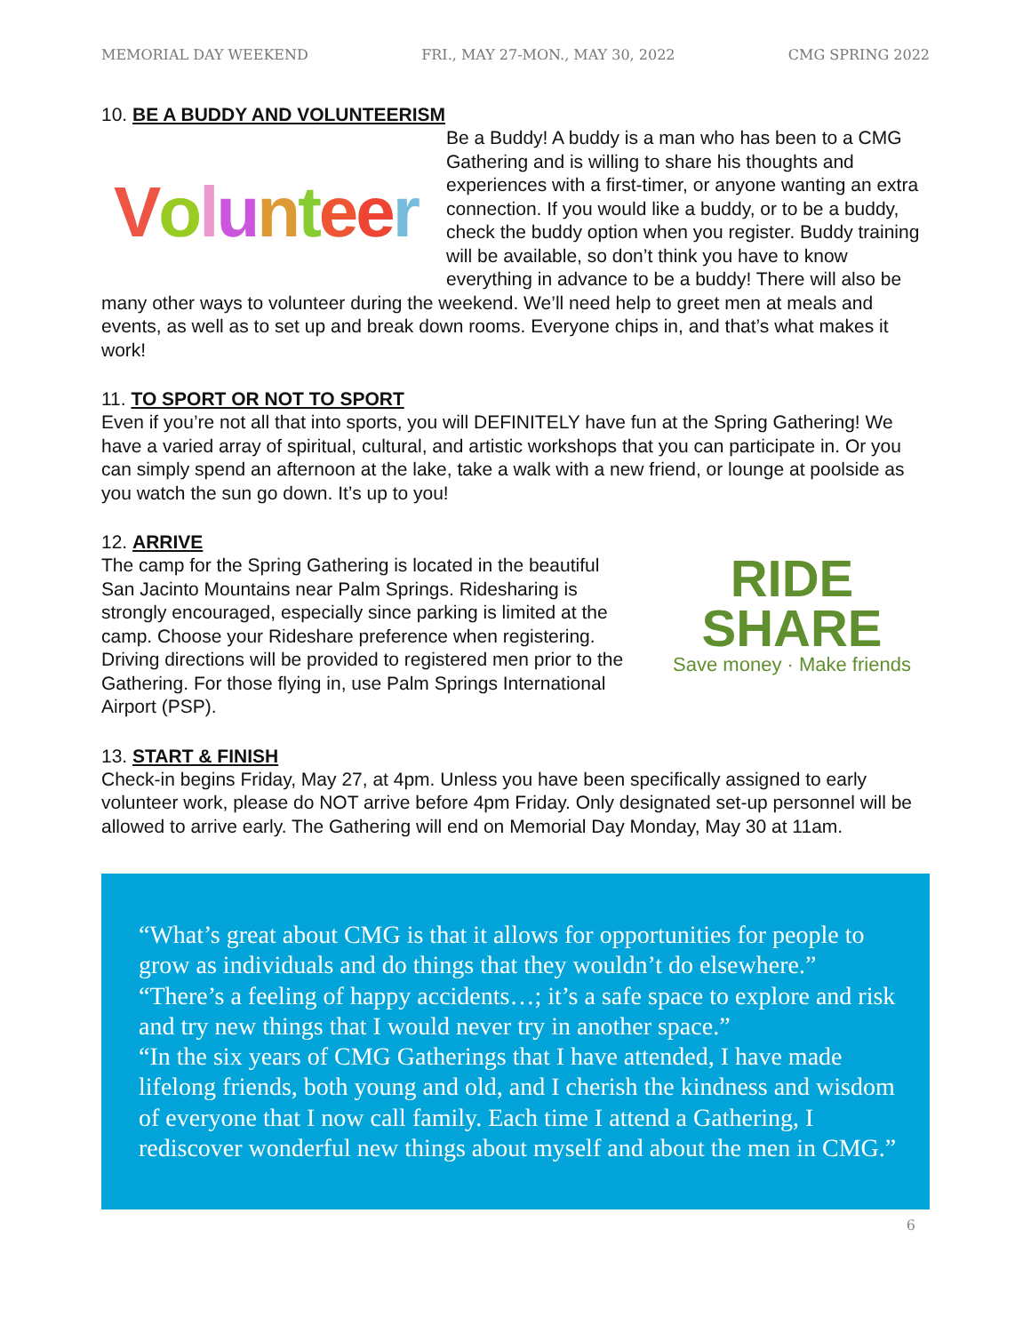MEMORIAL DAY WEEKEND FRI., MAY 27-MON., MAY 30, 2022 CMG SPRING 2022
10. BE A BUDDY AND VOLUNTEERISM
Volunteer
Be a Buddy! A buddy is a man who has been to a CMG Gathering and is willing to share his thoughts and experiences with a first-timer, or anyone wanting an extra connection. If you would like a buddy, or to be a buddy, check the buddy option when you register. Buddy training will be available, so don’t think you have to know everything in advance to be a buddy! There will also be many other ways to volunteer during the weekend. We’ll need help to greet men at meals and events, as well as to set up and break down rooms. Everyone chips in, and that’s what makes it work!
11. TO SPORT OR NOT TO SPORT
Even if you’re not all that into sports, you will DEFINITELY have fun at the Spring Gathering! We have a varied array of spiritual, cultural, and artistic workshops that you can participate in. Or you can simply spend an afternoon at the lake, take a walk with a new friend, or lounge at poolside as you watch the sun go down. It’s up to you!
12. ARRIVE
RIDE
SHARE
Save money · Make friends The camp for the Spring Gathering is located in the beautiful San Jacinto Mountains near Palm Springs. Ridesharing is strongly encouraged, especially since parking is limited at the camp. Choose your Rideshare preference when registering. Driving directions will be provided to registered men prior to the Gathering. For those flying in, use Palm Springs International Airport (PSP).
13. START & FINISH
Check-in begins Friday, May 27, at 4pm. Unless you have been specifically assigned to early volunteer work, please do NOT arrive before 4pm Friday. Only designated set-up personnel will be allowed to arrive early. The Gathering will end on Memorial Day Monday, May 30 at 11am.
“What’s great about CMG is that it allows for opportunities for people to grow as individuals and do things that they wouldn’t do elsewhere.”
“There’s a feeling of happy accidents…; it’s a safe space to explore and risk and try new things that I would never try in another space.”
“In the six years of CMG Gatherings that I have attended, I have made lifelong friends, both young and old, and I cherish the kindness and wisdom of everyone that I now call family. Each time I attend a Gathering, I rediscover wonderful new things about myself and about the men in CMG.”
6